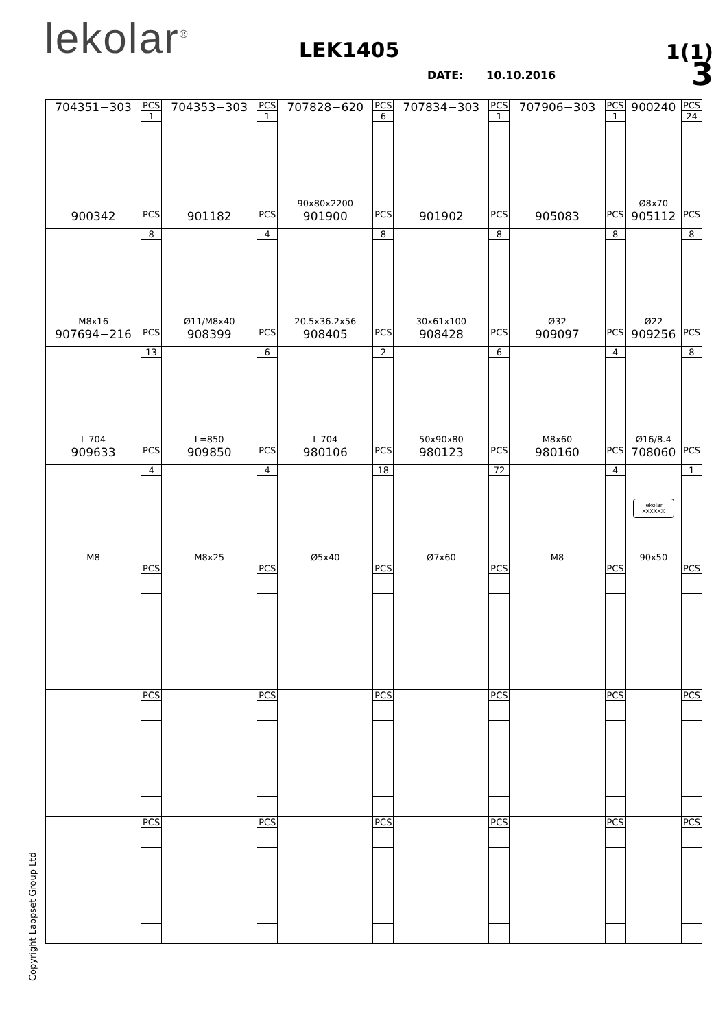lekolar<sup>®</sup>
LEK1405
DATE: 10.10.2016
1(1)
3
| 704351−303 | PCS | 704353−303 | PCS | 707828−620 | PCS | 707834−303 | PCS | 707906−303 | PCS | 900240 | PCS |
| | 1 | | 1 | | 6 | | 1 | | 1 | | 24 |
| | | | | 90x80x2200 | | | | | | Ø8x70 | |
| 900342 | PCS | 901182 | PCS | 901900 | PCS | 901902 | PCS | 905083 | PCS | 905112 | PCS |
| | 8 | | 4 | | 8 | | 8 | | 8 | | 8 |
| M8x16 | | Ø11/M8x40 | | 20.5x36.2x56 | | 30x61x100 | | Ø32 | | Ø22 | |
| 907694−216 | PCS | 908399 | PCS | 908405 | PCS | 908428 | PCS | 909097 | PCS | 909256 | PCS |
| | 13 | | 6 | | 2 | | 6 | | 4 | | 8 |
| L 704 | | L=850 | | L 704 | | 50x90x80 | | M8x60 | | Ø16/8.4 | |
| 909633 | PCS | 909850 | PCS | 980106 | PCS | 980123 | PCS | 980160 | PCS | 708060 | PCS |
| | 4 | | 4 | | 18 | | 72 | | 4 | lekolar XXXXXX | 1 |
| M8 | | M8x25 | | Ø5x40 | | Ø7x60 | | M8 | | 90x50 | |
| | PCS | | PCS | | PCS | | PCS | | PCS | | PCS |
| | PCS | | PCS | | PCS | | PCS | | PCS | | PCS |
| | PCS | | PCS | | PCS | | PCS | | PCS | | PCS |
Copyright Lappset Group Ltd